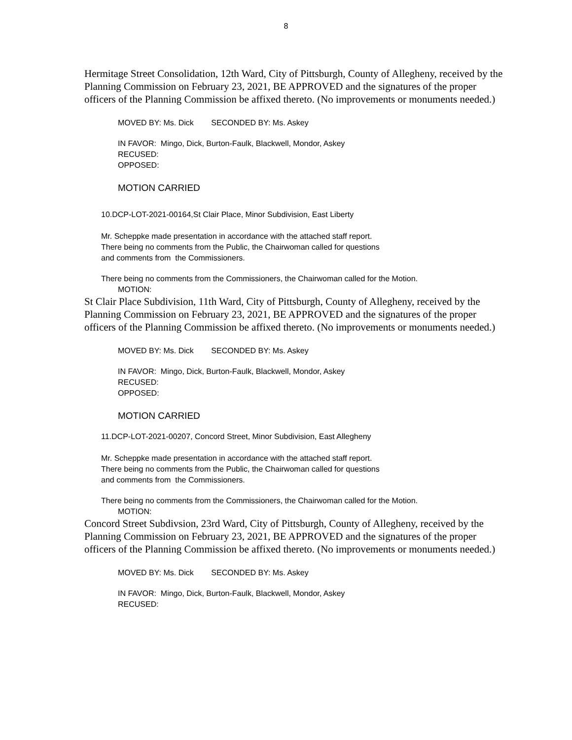8
Hermitage Street Consolidation, 12th Ward, City of Pittsburgh, County of Allegheny, received by the Planning Commission on February 23, 2021, BE APPROVED and the signatures of the proper officers of the Planning Commission be affixed thereto. (No improvements or monuments needed.)
MOVED BY: Ms. Dick SECONDED BY: Ms. Askey
IN FAVOR: Mingo, Dick, Burton-Faulk, Blackwell, Mondor, Askey
RECUSED:
OPPOSED:
MOTION CARRIED
10.DCP-LOT-2021-00164,St Clair Place, Minor Subdivision, East Liberty
Mr. Scheppke made presentation in accordance with the attached staff report.
There being no comments from the Public, the Chairwoman called for questions
and comments from the Commissioners.
There being no comments from the Commissioners, the Chairwoman called for the Motion.
MOTION:
St Clair Place Subdivision, 11th Ward, City of Pittsburgh, County of Allegheny, received by the Planning Commission on February 23, 2021, BE APPROVED and the signatures of the proper officers of the Planning Commission be affixed thereto. (No improvements or monuments needed.)
MOVED BY: Ms. Dick SECONDED BY: Ms. Askey
IN FAVOR: Mingo, Dick, Burton-Faulk, Blackwell, Mondor, Askey
RECUSED:
OPPOSED:
MOTION CARRIED
11.DCP-LOT-2021-00207, Concord Street, Minor Subdivision, East Allegheny
Mr. Scheppke made presentation in accordance with the attached staff report.
There being no comments from the Public, the Chairwoman called for questions
and comments from the Commissioners.
There being no comments from the Commissioners, the Chairwoman called for the Motion.
MOTION:
Concord Street Subdivsion, 23rd Ward, City of Pittsburgh, County of Allegheny, received by the Planning Commission on February 23, 2021, BE APPROVED and the signatures of the proper officers of the Planning Commission be affixed thereto. (No improvements or monuments needed.)
MOVED BY: Ms. Dick SECONDED BY: Ms. Askey
IN FAVOR: Mingo, Dick, Burton-Faulk, Blackwell, Mondor, Askey
RECUSED: